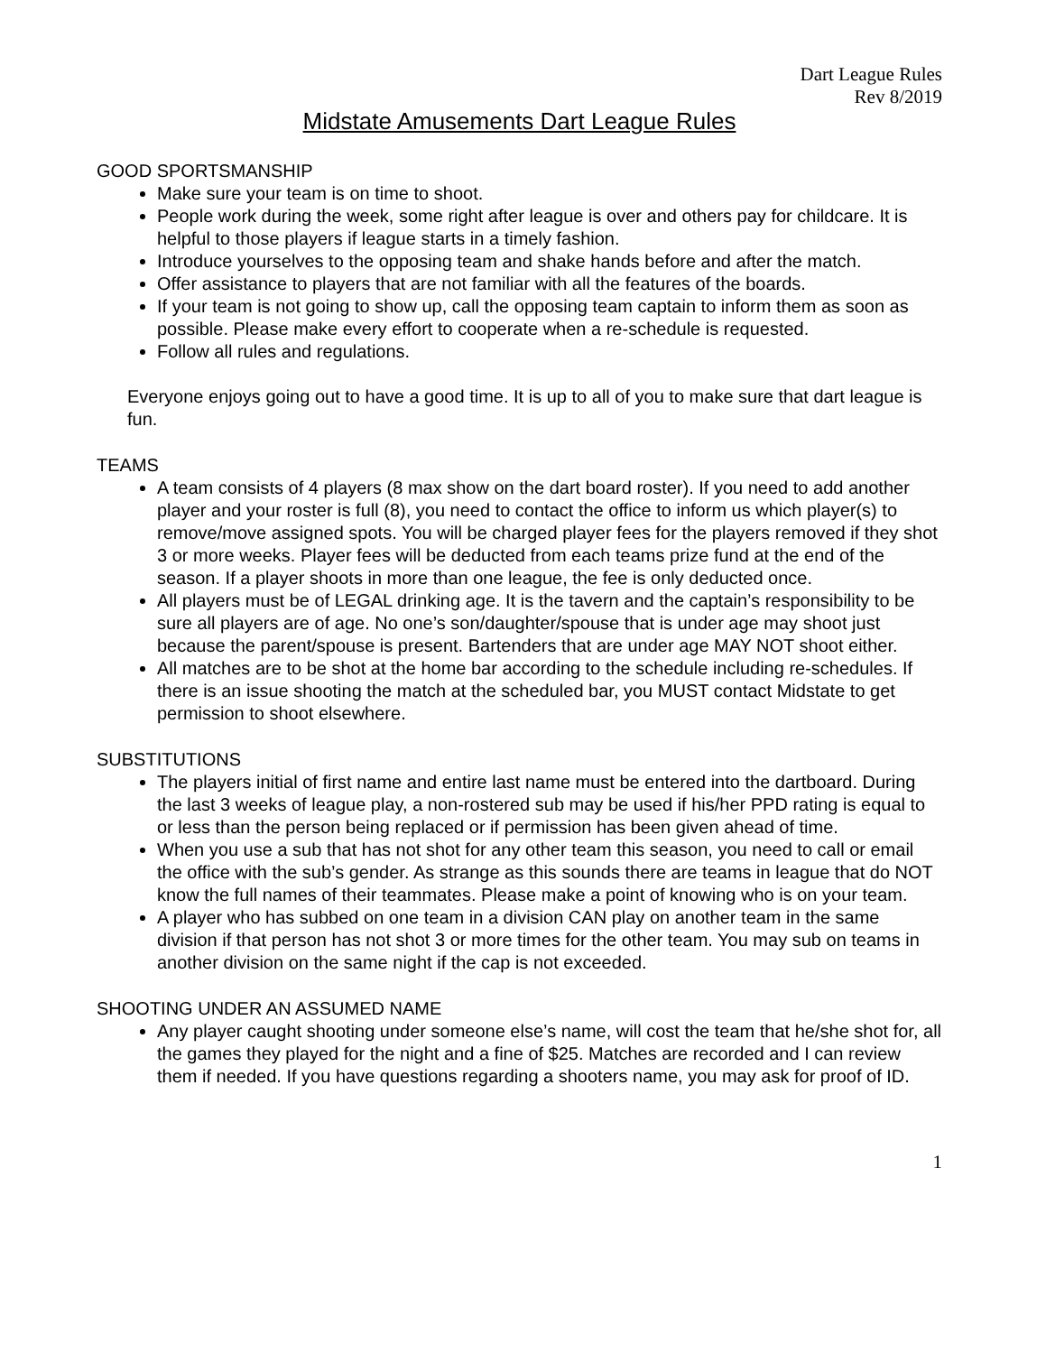Dart League Rules
Rev 8/2019
Midstate Amusements Dart League Rules
GOOD SPORTSMANSHIP
Make sure your team is on time to shoot.
People work during the week, some right after league is over and others pay for childcare. It is helpful to those players if league starts in a timely fashion.
Introduce yourselves to the opposing team and shake hands before and after the match.
Offer assistance to players that are not familiar with all the features of the boards.
If your team is not going to show up, call the opposing team captain to inform them as soon as possible. Please make every effort to cooperate when a re-schedule is requested.
Follow all rules and regulations.
Everyone enjoys going out to have a good time. It is up to all of you to make sure that dart league is fun.
TEAMS
A team consists of 4 players (8 max show on the dart board roster). If you need to add another player and your roster is full (8), you need to contact the office to inform us which player(s) to remove/move assigned spots. You will be charged player fees for the players removed if they shot 3 or more weeks. Player fees will be deducted from each teams prize fund at the end of the season. If a player shoots in more than one league, the fee is only deducted once.
All players must be of LEGAL drinking age. It is the tavern and the captain’s responsibility to be sure all players are of age. No one’s son/daughter/spouse that is under age may shoot just because the parent/spouse is present. Bartenders that are under age MAY NOT shoot either.
All matches are to be shot at the home bar according to the schedule including re-schedules. If there is an issue shooting the match at the scheduled bar, you MUST contact Midstate to get permission to shoot elsewhere.
SUBSTITUTIONS
The players initial of first name and entire last name must be entered into the dartboard. During the last 3 weeks of league play, a non-rostered sub may be used if his/her PPD rating is equal to or less than the person being replaced or if permission has been given ahead of time.
When you use a sub that has not shot for any other team this season, you need to call or email the office with the sub’s gender. As strange as this sounds there are teams in league that do NOT know the full names of their teammates. Please make a point of knowing who is on your team.
A player who has subbed on one team in a division CAN play on another team in the same division if that person has not shot 3 or more times for the other team. You may sub on teams in another division on the same night if the cap is not exceeded.
SHOOTING UNDER AN ASSUMED NAME
Any player caught shooting under someone else’s name, will cost the team that he/she shot for, all the games they played for the night and a fine of $25. Matches are recorded and I can review them if needed. If you have questions regarding a shooters name, you may ask for proof of ID.
1